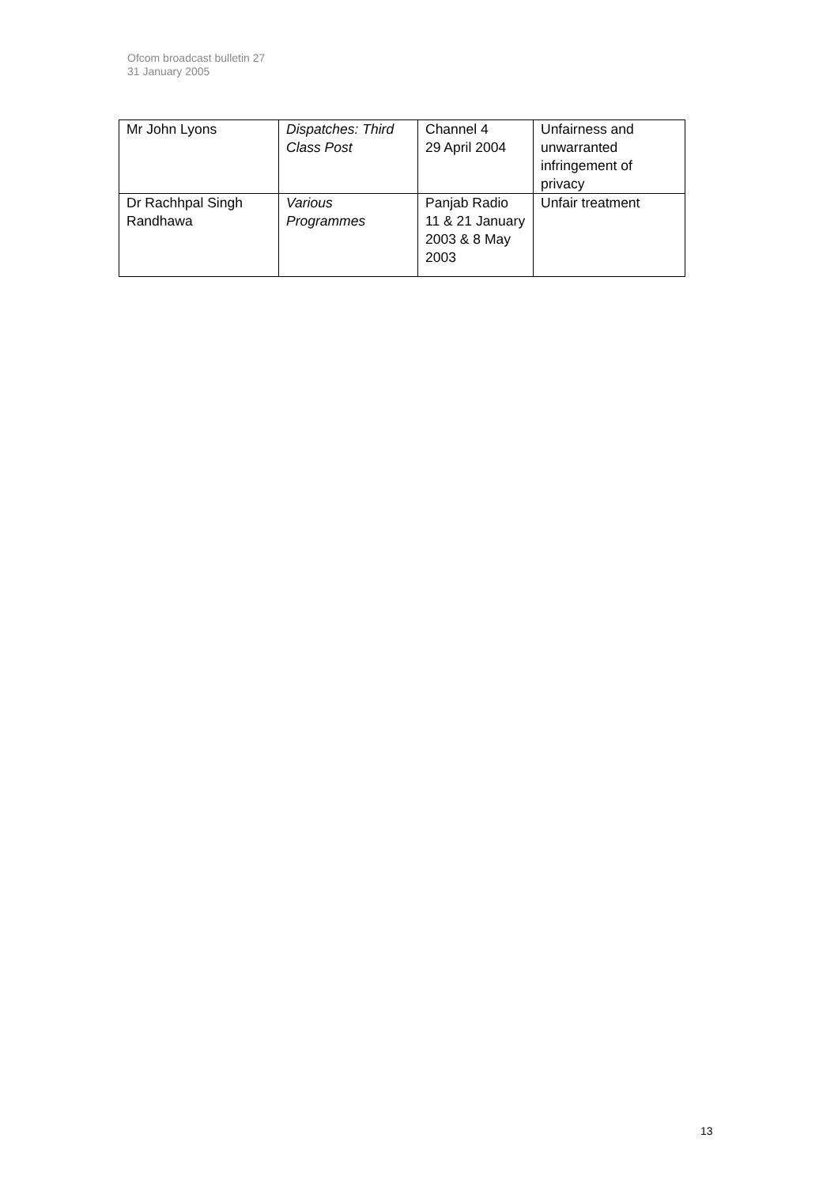Ofcom broadcast bulletin 27
31 January 2005
| Mr John Lyons | Dispatches: Third Class Post | Channel 4 29 April 2004 | Unfairness and unwarranted infringement of privacy |
| Dr Rachhpal Singh Randhawa | Various Programmes | Panjab Radio 11 & 21 January 2003 & 8 May 2003 | Unfair treatment |
13